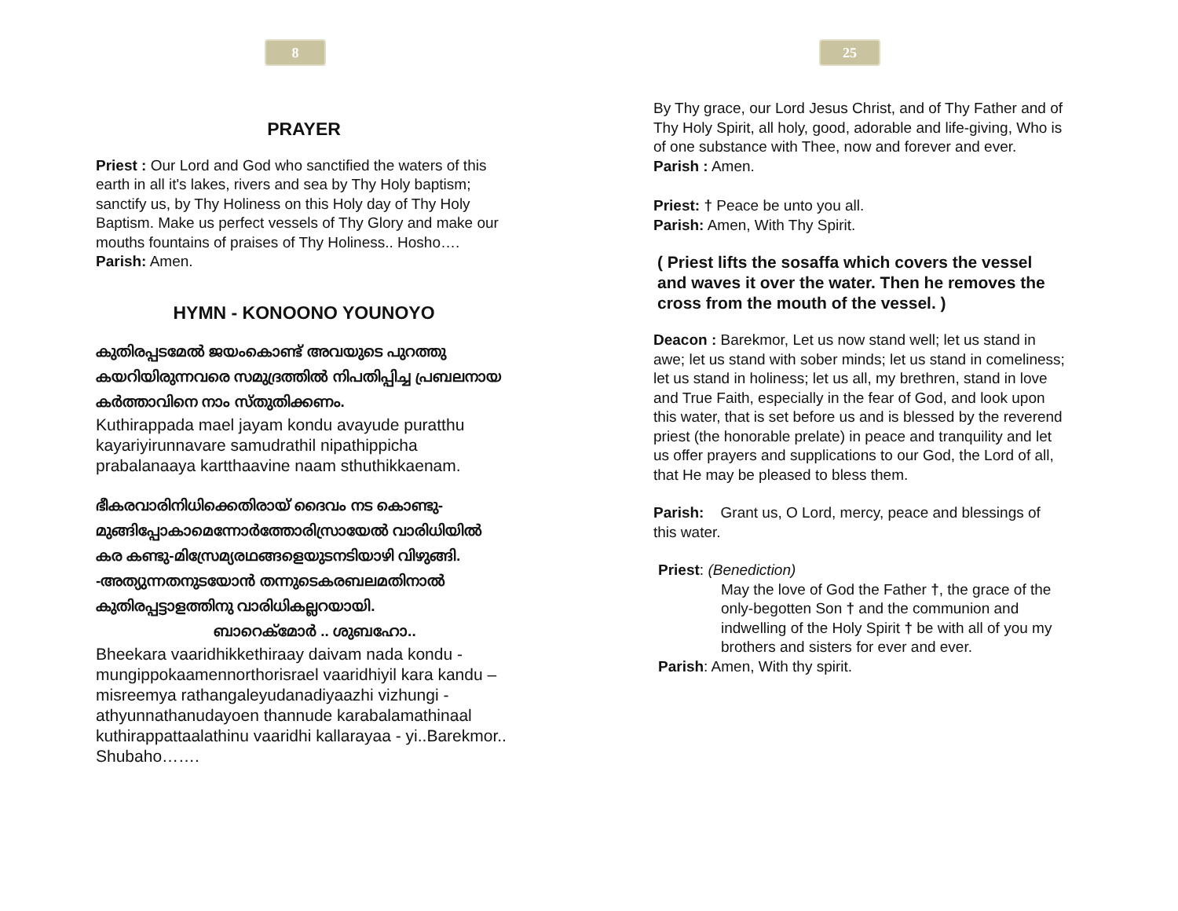8
PRAYER
Priest : Our Lord and God who sanctified the waters of this earth in all it's lakes, rivers and sea by Thy Holy baptism; sanctify us, by Thy Holiness on this Holy day of Thy Holy Baptism. Make us perfect vessels of Thy Glory and make our mouths fountains of praises of Thy Holiness.. Hosho….
Parish: Amen.
HYMN - KONOONO YOUNOYO
കുതിരപ്പടമേൽ ജയംകൊണ്ട് അവയുടെ പുറത്തു കയറിയിരുന്നവരെ സമുദ്രത്തിൽ നിപതിപ്പിച്ച പ്രബലനായ കർത്താവിനെ നാം സ്തുതിക്കണം.
Kuthirappada mael jayam kondu avayude puratthu kayariyirunnavare samudrathil nipathippicha prabalanaaya kartthaavine naam sthuthikkaenam.
ഭീകരവാരിനിധിക്കെതിരായ് ദൈവം നട കൊണ്ടു-മുങ്ങിപ്പോകാമെന്നോർത്തോരിസ്രായേൽ വാരിധിയിൽ കര കണ്ടു-മിസ്രേമ്യരഥങ്ങളെയുടനടിയാഴി വിഴുങ്ങി. -അത്യുന്നതനുടയോൻ തന്നുടെകരബലമതിനാൽ കുതിരപ്പട്ടാളത്തിനു വാരിധികല്ലറയായി.
ബാറെക്മോർ .. ശുബഹോ..
Bheekara vaaridhikkethiraay daivam nada kondu - mungippokaamennorthorisrael vaaridhiyil kara kandu – misreemya rathangaleyudanadiyaazhi vizhungi - athyunnathanudayoen thannude karabalamathinaal kuthirappattaalathinu vaaridhi kallarayaa - yi..Barekmor.. Shubaho…….
25
By Thy grace, our Lord Jesus Christ, and of Thy Father and of Thy Holy Spirit, all holy, good, adorable and life-giving, Who is of one substance with Thee, now and forever and ever.
Parish : Amen.
Priest: † Peace be unto you all.
Parish: Amen, With Thy Spirit.
( Priest lifts the sosaffa which covers the vessel and waves it over the water. Then he removes the cross from the mouth of the vessel. )
Deacon : Barekmor, Let us now stand well; let us stand in awe; let us stand with sober minds; let us stand in comeliness; let us stand in holiness; let us all, my brethren, stand in love and True Faith, especially in the fear of God, and look upon this water, that is set before us and is blessed by the reverend priest (the honorable prelate) in peace and tranquility and let us offer prayers and supplications to our God, the Lord of all, that He may be pleased to bless them.
Parish: Grant us, O Lord, mercy, peace and blessings of this water.
Priest: (Benediction)
May the love of God the Father †, the grace of the only-begotten Son † and the communion and indwelling of the Holy Spirit † be with all of you my brothers and sisters for ever and ever.
Parish: Amen, With thy spirit.